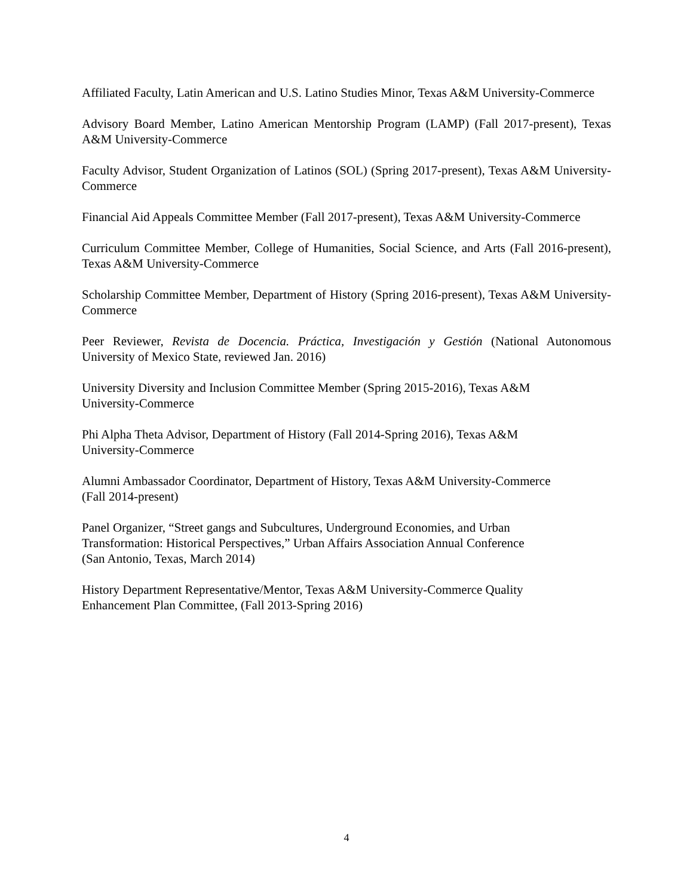Affiliated Faculty, Latin American and U.S. Latino Studies Minor, Texas A&M University-Commerce
Advisory Board Member, Latino American Mentorship Program (LAMP) (Fall 2017-present), Texas A&M University-Commerce
Faculty Advisor, Student Organization of Latinos (SOL) (Spring 2017-present), Texas A&M University-Commerce
Financial Aid Appeals Committee Member (Fall 2017-present), Texas A&M University-Commerce
Curriculum Committee Member, College of Humanities, Social Science, and Arts (Fall 2016-present), Texas A&M University-Commerce
Scholarship Committee Member, Department of History (Spring 2016-present), Texas A&M University-Commerce
Peer Reviewer, Revista de Docencia. Práctica, Investigación y Gestión (National Autonomous University of Mexico State, reviewed Jan. 2016)
University Diversity and Inclusion Committee Member (Spring 2015-2016), Texas A&M
University-Commerce
Phi Alpha Theta Advisor, Department of History (Fall 2014-Spring 2016), Texas A&M
University-Commerce
Alumni Ambassador Coordinator, Department of History, Texas A&M University-Commerce
(Fall 2014-present)
Panel Organizer, “Street gangs and Subcultures, Underground Economies, and Urban
Transformation: Historical Perspectives,” Urban Affairs Association Annual Conference
(San Antonio, Texas, March 2014)
History Department Representative/Mentor, Texas A&M University-Commerce Quality
Enhancement Plan Committee, (Fall 2013-Spring 2016)
4